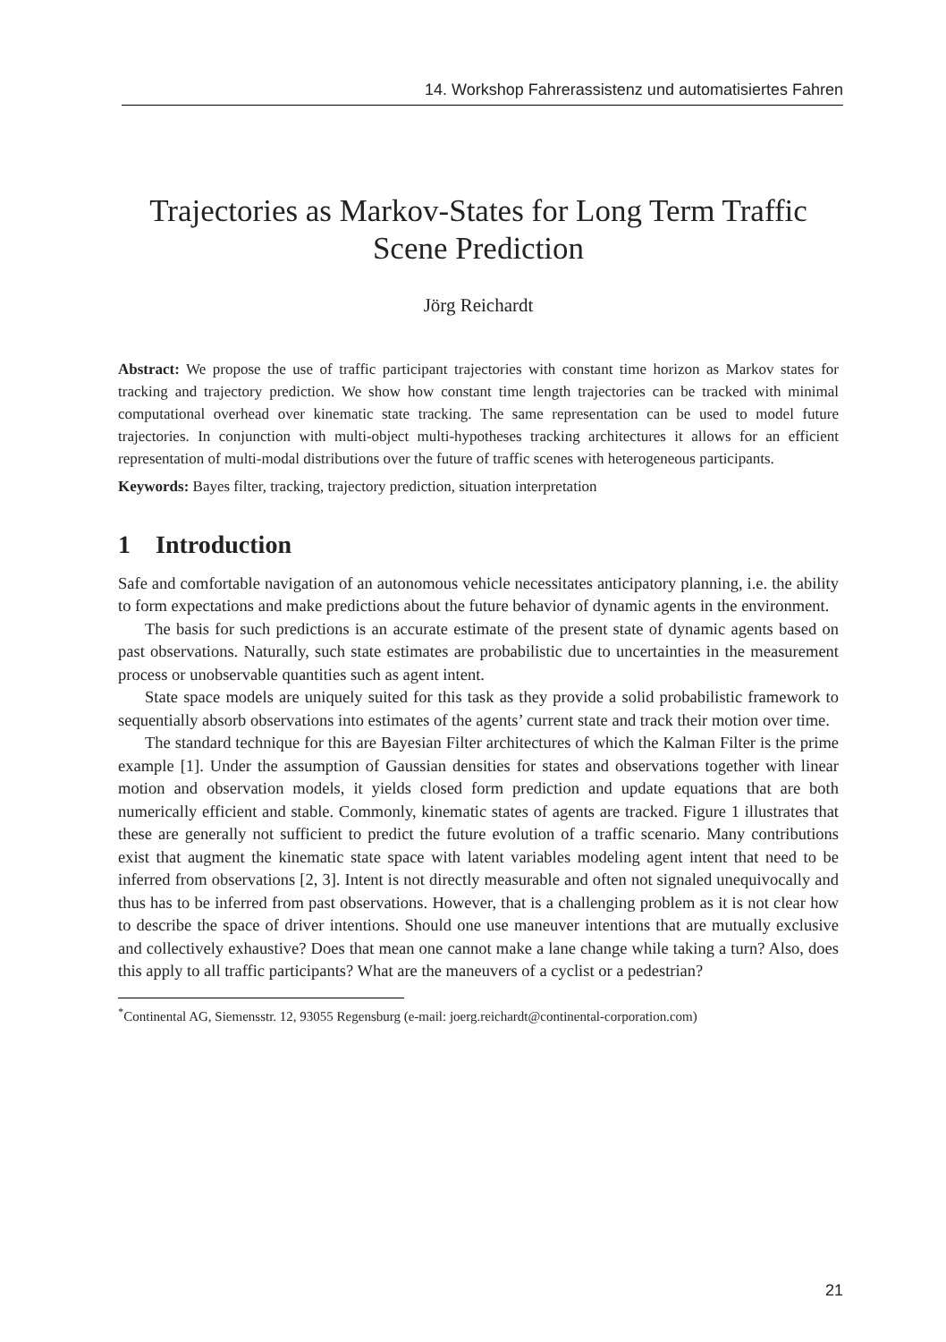14. Workshop Fahrerassistenz und automatisiertes Fahren
Trajectories as Markov-States for Long Term Traffic Scene Prediction
Jörg Reichardt
Abstract: We propose the use of traffic participant trajectories with constant time horizon as Markov states for tracking and trajectory prediction. We show how constant time length trajectories can be tracked with minimal computational overhead over kinematic state tracking. The same representation can be used to model future trajectories. In conjunction with multi-object multi-hypotheses tracking architectures it allows for an efficient representation of multi-modal distributions over the future of traffic scenes with heterogeneous participants.
Keywords: Bayes filter, tracking, trajectory prediction, situation interpretation
1 Introduction
Safe and comfortable navigation of an autonomous vehicle necessitates anticipatory planning, i.e. the ability to form expectations and make predictions about the future behavior of dynamic agents in the environment.
The basis for such predictions is an accurate estimate of the present state of dynamic agents based on past observations. Naturally, such state estimates are probabilistic due to uncertainties in the measurement process or unobservable quantities such as agent intent.
State space models are uniquely suited for this task as they provide a solid probabilistic framework to sequentially absorb observations into estimates of the agents’ current state and track their motion over time.
The standard technique for this are Bayesian Filter architectures of which the Kalman Filter is the prime example [1]. Under the assumption of Gaussian densities for states and observations together with linear motion and observation models, it yields closed form prediction and update equations that are both numerically efficient and stable. Commonly, kinematic states of agents are tracked. Figure 1 illustrates that these are generally not sufficient to predict the future evolution of a traffic scenario. Many contributions exist that augment the kinematic state space with latent variables modeling agent intent that need to be inferred from observations [2, 3]. Intent is not directly measurable and often not signaled unequivocally and thus has to be inferred from past observations. However, that is a challenging problem as it is not clear how to describe the space of driver intentions. Should one use maneuver intentions that are mutually exclusive and collectively exhaustive? Does that mean one cannot make a lane change while taking a turn? Also, does this apply to all traffic participants? What are the maneuvers of a cyclist or a pedestrian?
<sup>*</sup> Continental AG, Siemensstr. 12, 93055 Regensburg (e-mail: joerg.reichardt@continental-corporation.com)
21